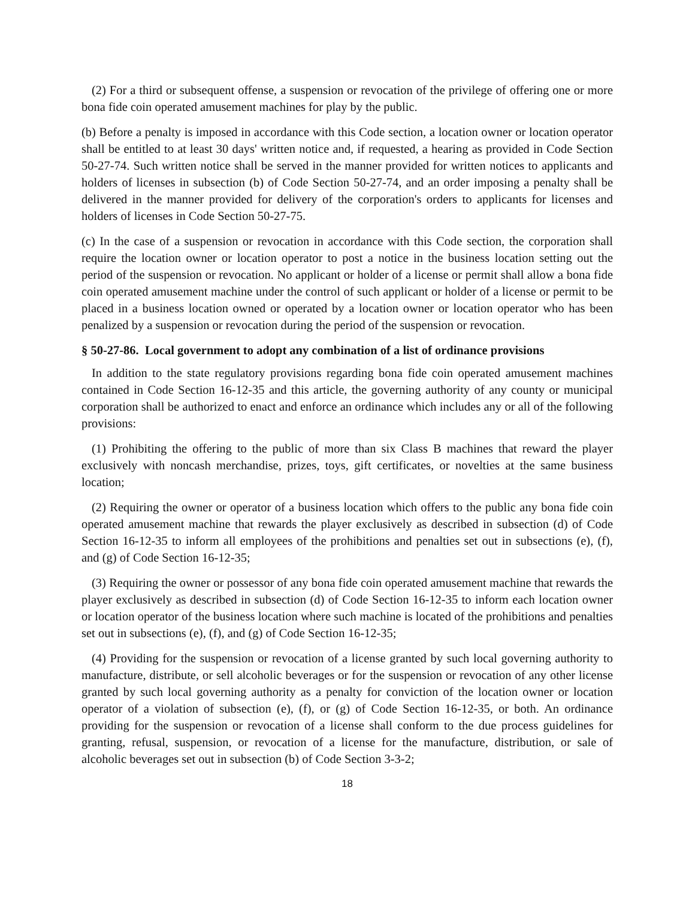(2) For a third or subsequent offense, a suspension or revocation of the privilege of offering one or more bona fide coin operated amusement machines for play by the public.
(b) Before a penalty is imposed in accordance with this Code section, a location owner or location operator shall be entitled to at least 30 days' written notice and, if requested, a hearing as provided in Code Section 50-27-74. Such written notice shall be served in the manner provided for written notices to applicants and holders of licenses in subsection (b) of Code Section 50-27-74, and an order imposing a penalty shall be delivered in the manner provided for delivery of the corporation's orders to applicants for licenses and holders of licenses in Code Section 50-27-75.
(c) In the case of a suspension or revocation in accordance with this Code section, the corporation shall require the location owner or location operator to post a notice in the business location setting out the period of the suspension or revocation. No applicant or holder of a license or permit shall allow a bona fide coin operated amusement machine under the control of such applicant or holder of a license or permit to be placed in a business location owned or operated by a location owner or location operator who has been penalized by a suspension or revocation during the period of the suspension or revocation.
§ 50-27-86. Local government to adopt any combination of a list of ordinance provisions
In addition to the state regulatory provisions regarding bona fide coin operated amusement machines contained in Code Section 16-12-35 and this article, the governing authority of any county or municipal corporation shall be authorized to enact and enforce an ordinance which includes any or all of the following provisions:
(1) Prohibiting the offering to the public of more than six Class B machines that reward the player exclusively with noncash merchandise, prizes, toys, gift certificates, or novelties at the same business location;
(2) Requiring the owner or operator of a business location which offers to the public any bona fide coin operated amusement machine that rewards the player exclusively as described in subsection (d) of Code Section 16-12-35 to inform all employees of the prohibitions and penalties set out in subsections (e), (f), and (g) of Code Section 16-12-35;
(3) Requiring the owner or possessor of any bona fide coin operated amusement machine that rewards the player exclusively as described in subsection (d) of Code Section 16-12-35 to inform each location owner or location operator of the business location where such machine is located of the prohibitions and penalties set out in subsections (e), (f), and (g) of Code Section 16-12-35;
(4) Providing for the suspension or revocation of a license granted by such local governing authority to manufacture, distribute, or sell alcoholic beverages or for the suspension or revocation of any other license granted by such local governing authority as a penalty for conviction of the location owner or location operator of a violation of subsection (e), (f), or (g) of Code Section 16-12-35, or both. An ordinance providing for the suspension or revocation of a license shall conform to the due process guidelines for granting, refusal, suspension, or revocation of a license for the manufacture, distribution, or sale of alcoholic beverages set out in subsection (b) of Code Section 3-3-2;
18